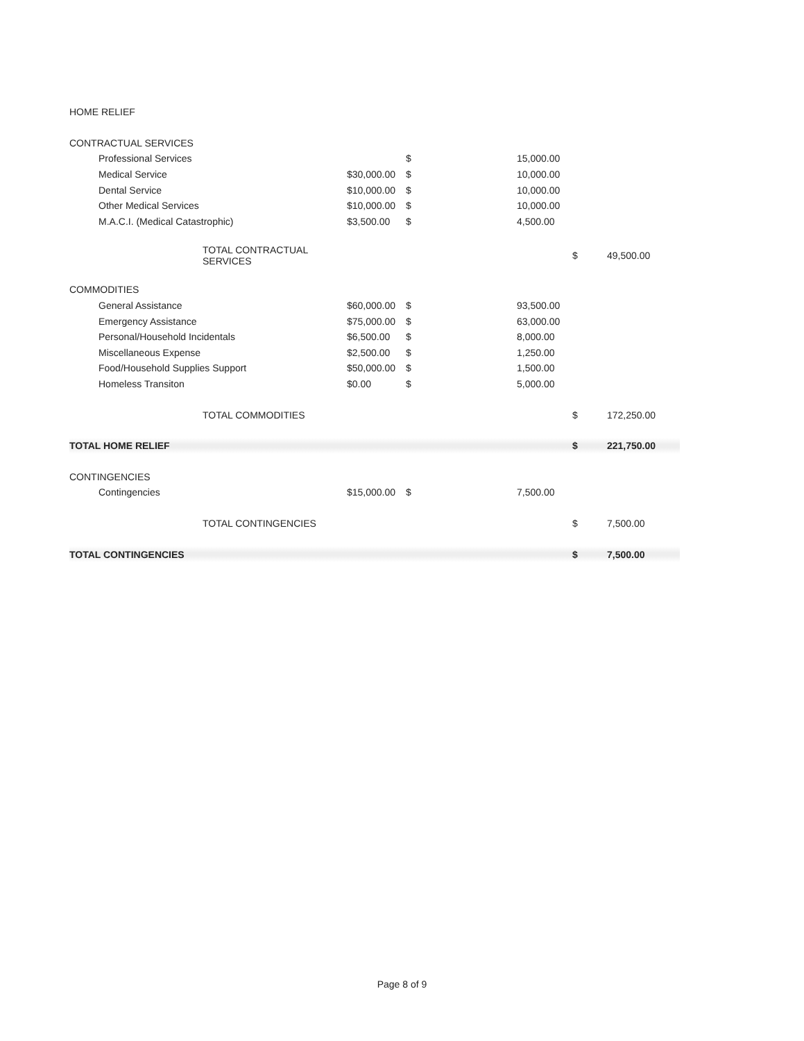| HOME RELIEF | | | | | |
| CONTRACTUAL SERVICES | | | | | |
| Professional Services | | $ | 15,000.00 | | |
| Medical Service | $30,000.00 | $ | 10,000.00 | | |
| Dental Service | $10,000.00 | $ | 10,000.00 | | |
| Other Medical Services | $10,000.00 | $ | 10,000.00 | | |
| M.A.C.I. (Medical Catastrophic) | $3,500.00 | $ | 4,500.00 | | |
| TOTAL CONTRACTUAL SERVICES | | | | $ | 49,500.00 |
| COMMODITIES | | | | | |
| General Assistance | $60,000.00 | $ | 93,500.00 | | |
| Emergency Assistance | $75,000.00 | $ | 63,000.00 | | |
| Personal/Household Incidentals | $6,500.00 | $ | 8,000.00 | | |
| Miscellaneous Expense | $2,500.00 | $ | 1,250.00 | | |
| Food/Household Supplies Support | $50,000.00 | $ | 1,500.00 | | |
| Homeless Transiton | $0.00 | $ | 5,000.00 | | |
| TOTAL COMMODITIES | | | | $ | 172,250.00 |
| TOTAL HOME RELIEF | | | | $ | 221,750.00 |
| CONTINGENCIES | | | | | |
| Contingencies | $15,000.00 | $ | 7,500.00 | | |
| TOTAL CONTINGENCIES | | | | $ | 7,500.00 |
| TOTAL CONTINGENCIES | | | | $ | 7,500.00 |
Page 8 of 9